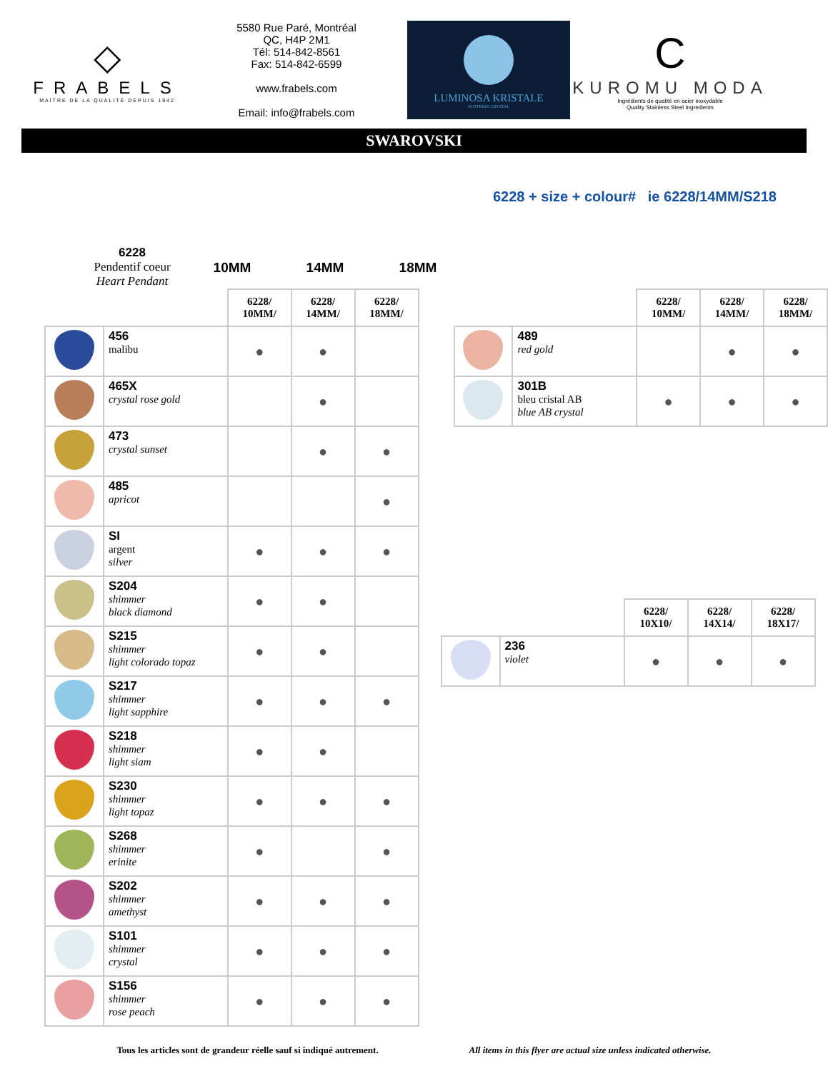◇
FRABELS
MAÎTRE DE LA QUALITÉ DEPUIS 1942
5580 Rue Paré, Montréal
QC, H4P 2M1
Tél: 514-842-8561
Fax: 514-842-6599
www.frabels.com
Email: info@frabels.com
LUMINOSA KRISTALE
AUSTRIAN CRYSTAL
C
KUROMU MODA
Ingrédients de qualité en acier inoxydable
Quality Stainless Steel Ingredients
SWAROVSKI
6228
Pendentif coeur
Heart Pendant
10MM 14MM 18MM
6228 + size + colour# ie 6228/14MM/S218
| | | 6228/ 10MM/ | 6228/ 14MM/ | 6228/ 18MM/ |
| | 456 malibu | ● | ● | |
| | 465X crystal rose gold | | ● | |
| | 473 crystal sunset | | ● | ● |
| | 485 apricot | | | ● |
| | SI argent silver | ● | ● | ● |
| | S204 shimmer black diamond | ● | ● | |
| | S215 shimmer light colorado topaz | ● | ● | |
| | S217 shimmer light sapphire | ● | ● | ● |
| | S218 shimmer light siam | ● | ● | |
| | S230 shimmer light topaz | ● | ● | ● |
| | S268 shimmer erinite | ● | | ● |
| | S202 shimmer amethyst | ● | ● | ● |
| | S101 shimmer crystal | ● | ● | ● |
| | S156 shimmer rose peach | ● | ● | ● |
| | | 6228/ 10MM/ | 6228/ 14MM/ | 6228/ 18MM/ |
| | 489 red gold | | ● | ● |
| | 301B bleu cristal AB blue AB crystal | ● | ● | ● |
| | | 6228/ 10X10/ | 6228/ 14X14/ | 6228/ 18X17/ |
| | 236 violet | ● | ● | ● |
Tous les articles sont de grandeur réelle sauf si indiqué autrement. All items in this flyer are actual size unless indicated otherwise.